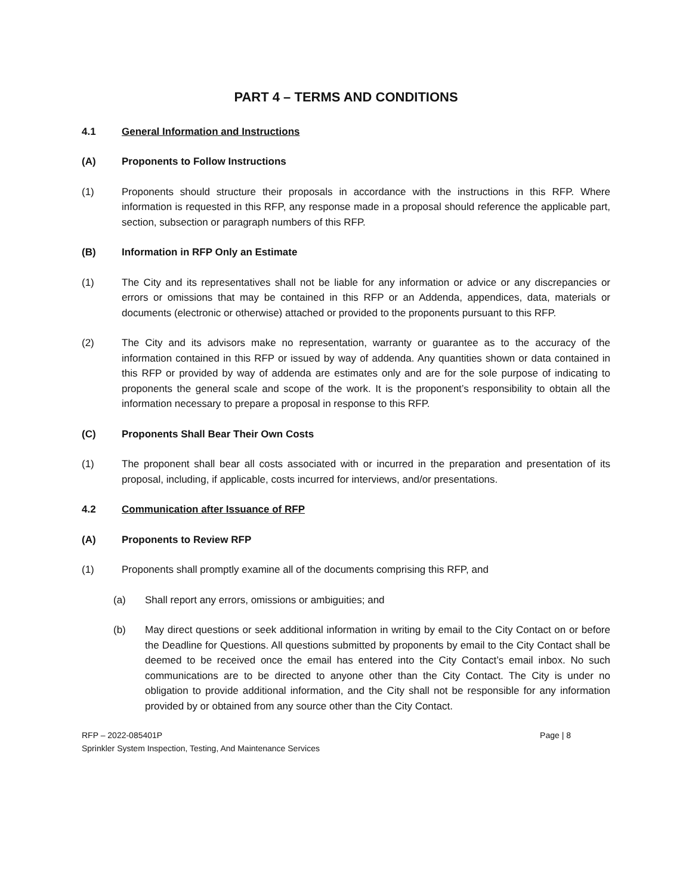PART 4 – TERMS AND CONDITIONS
4.1 General Information and Instructions
(A) Proponents to Follow Instructions
(1) Proponents should structure their proposals in accordance with the instructions in this RFP. Where information is requested in this RFP, any response made in a proposal should reference the applicable part, section, subsection or paragraph numbers of this RFP.
(B) Information in RFP Only an Estimate
(1) The City and its representatives shall not be liable for any information or advice or any discrepancies or errors or omissions that may be contained in this RFP or an Addenda, appendices, data, materials or documents (electronic or otherwise) attached or provided to the proponents pursuant to this RFP.
(2) The City and its advisors make no representation, warranty or guarantee as to the accuracy of the information contained in this RFP or issued by way of addenda. Any quantities shown or data contained in this RFP or provided by way of addenda are estimates only and are for the sole purpose of indicating to proponents the general scale and scope of the work. It is the proponent’s responsibility to obtain all the information necessary to prepare a proposal in response to this RFP.
(C) Proponents Shall Bear Their Own Costs
(1) The proponent shall bear all costs associated with or incurred in the preparation and presentation of its proposal, including, if applicable, costs incurred for interviews, and/or presentations.
4.2 Communication after Issuance of RFP
(A) Proponents to Review RFP
(1) Proponents shall promptly examine all of the documents comprising this RFP, and
(a) Shall report any errors, omissions or ambiguities; and
(b) May direct questions or seek additional information in writing by email to the City Contact on or before the Deadline for Questions. All questions submitted by proponents by email to the City Contact shall be deemed to be received once the email has entered into the City Contact’s email inbox. No such communications are to be directed to anyone other than the City Contact. The City is under no obligation to provide additional information, and the City shall not be responsible for any information provided by or obtained from any source other than the City Contact.
RFP – 2022-085401P
Sprinkler System Inspection, Testing, And Maintenance Services
Page | 8